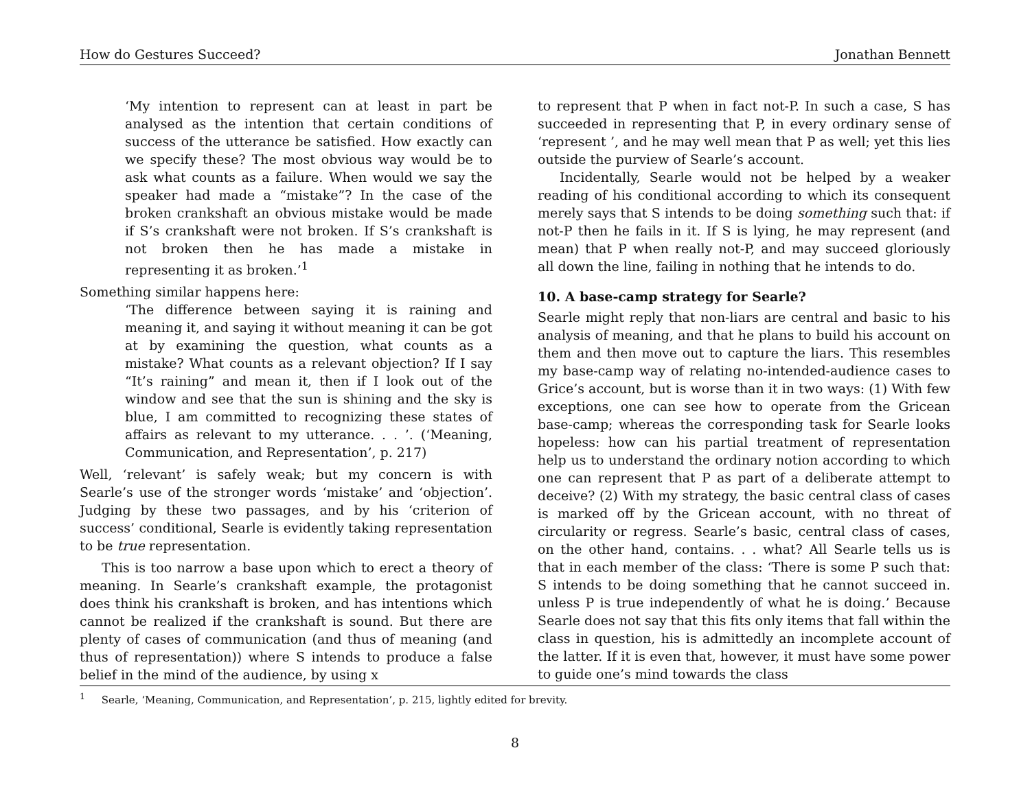How do Gestures Succeed? Jonathan Bennett
‘My intention to represent can at least in part be analysed as the intention that certain conditions of success of the utterance be satisfied. How exactly can we specify these? The most obvious way would be to ask what counts as a failure. When would we say the speaker had made a “mistake”? In the case of the broken crankshaft an obvious mistake would be made if S’s crankshaft were not broken. If S’s crankshaft is not broken then he has made a mistake in representing it as broken.’<sup>1</sup>
Something similar happens here:
‘The difference between saying it is raining and meaning it, and saying it without meaning it can be got at by examining the question, what counts as a mistake? What counts as a relevant objection? If I say “It’s raining” and mean it, then if I look out of the window and see that the sun is shining and the sky is blue, I am committed to recognizing these states of affairs as relevant to my utterance. . . ’. (‘Meaning, Communication, and Representation’, p. 217)
Well, ‘relevant’ is safely weak; but my concern is with Searle’s use of the stronger words ‘mistake’ and ‘objection’. Judging by these two passages, and by his ‘criterion of success’ conditional, Searle is evidently taking representation to be true representation.
This is too narrow a base upon which to erect a theory of meaning. In Searle’s crankshaft example, the protagonist does think his crankshaft is broken, and has intentions which cannot be realized if the crankshaft is sound. But there are plenty of cases of communication (and thus of meaning (and thus of representation)) where S intends to produce a false belief in the mind of the audience, by using x
to represent that P when in fact not-P. In such a case, S has succeeded in representing that P, in every ordinary sense of ‘represent ’, and he may well mean that P as well; yet this lies outside the purview of Searle’s account.
Incidentally, Searle would not be helped by a weaker reading of his conditional according to which its consequent merely says that S intends to be doing something such that: if not-P then he fails in it. If S is lying, he may represent (and mean) that P when really not-P, and may succeed gloriously all down the line, failing in nothing that he intends to do.
10. A base-camp strategy for Searle?
Searle might reply that non-liars are central and basic to his analysis of meaning, and that he plans to build his account on them and then move out to capture the liars. This resembles my base-camp way of relating no-intended-audience cases to Grice’s account, but is worse than it in two ways: (1) With few exceptions, one can see how to operate from the Gricean base-camp; whereas the corresponding task for Searle looks hopeless: how can his partial treatment of representation help us to understand the ordinary notion according to which one can represent that P as part of a deliberate attempt to deceive? (2) With my strategy, the basic central class of cases is marked off by the Gricean account, with no threat of circularity or regress. Searle’s basic, central class of cases, on the other hand, contains. . . what? All Searle tells us is that in each member of the class: ‘There is some P such that: S intends to be doing something that he cannot succeed in. unless P is true independently of what he is doing.’ Because Searle does not say that this fits only items that fall within the class in question, his is admittedly an incomplete account of the latter. If it is even that, however, it must have some power to guide one’s mind towards the class
<sup>1</sup> Searle, ‘Meaning, Communication, and Representation’, p. 215, lightly edited for brevity.
8